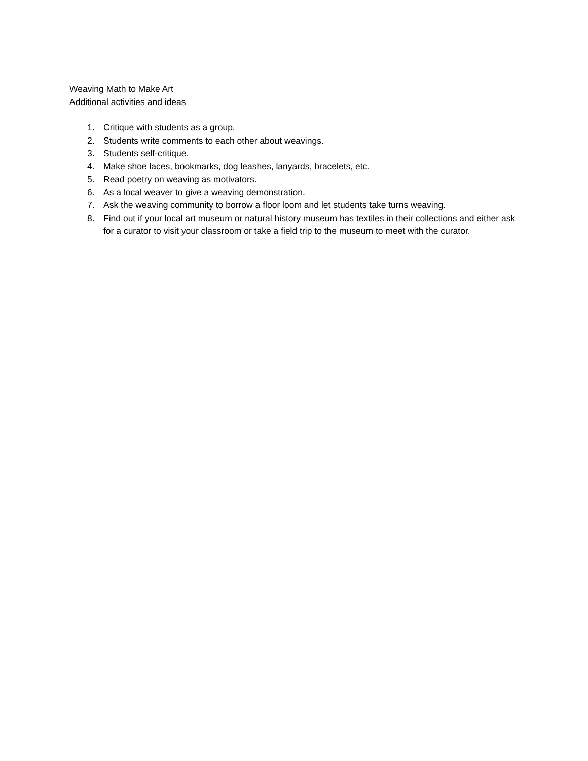Weaving Math to Make Art
Additional activities and ideas
1. Critique with students as a group.
2. Students write comments to each other about weavings.
3. Students self-critique.
4. Make shoe laces, bookmarks, dog leashes, lanyards, bracelets, etc.
5. Read poetry on weaving as motivators.
6. As a local weaver to give a weaving demonstration.
7. Ask the weaving community to borrow a floor loom and let students take turns weaving.
8. Find out if your local art museum or natural history museum has textiles in their collections and either ask for a curator to visit your classroom or take a field trip to the museum to meet with the curator.